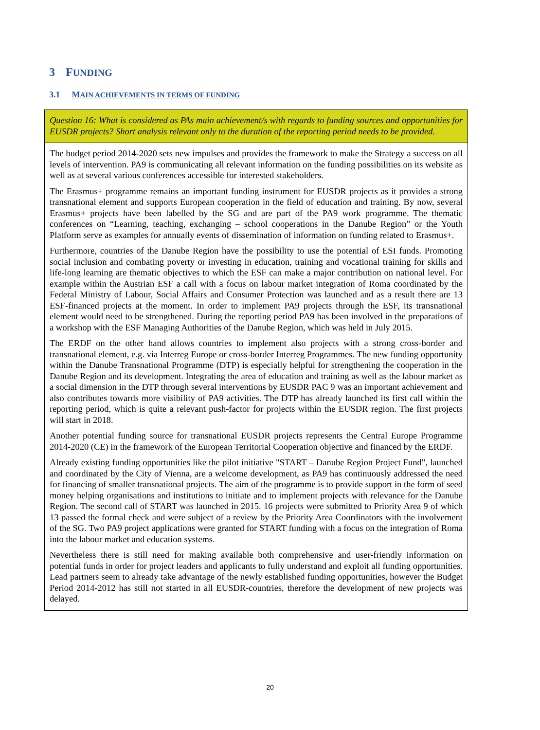3 FUNDING
3.1 MAIN ACHIEVEMENTS IN TERMS OF FUNDING
Question 16: What is considered as PAs main achievement/s with regards to funding sources and opportunities for EUSDR projects? Short analysis relevant only to the duration of the reporting period needs to be provided.
The budget period 2014-2020 sets new impulses and provides the framework to make the Strategy a success on all levels of intervention. PA9 is communicating all relevant information on the funding possibilities on its website as well as at several various conferences accessible for interested stakeholders.
The Erasmus+ programme remains an important funding instrument for EUSDR projects as it provides a strong transnational element and supports European cooperation in the field of education and training. By now, several Erasmus+ projects have been labelled by the SG and are part of the PA9 work programme. The thematic conferences on “Learning, teaching, exchanging – school cooperations in the Danube Region” or the Youth Platform serve as examples for annually events of dissemination of information on funding related to Erasmus+.
Furthermore, countries of the Danube Region have the possibility to use the potential of ESI funds. Promoting social inclusion and combating poverty or investing in education, training and vocational training for skills and life-long learning are thematic objectives to which the ESF can make a major contribution on national level. For example within the Austrian ESF a call with a focus on labour market integration of Roma coordinated by the Federal Ministry of Labour, Social Affairs and Consumer Protection was launched and as a result there are 13 ESF-financed projects at the moment. In order to implement PA9 projects through the ESF, its transnational element would need to be strengthened. During the reporting period PA9 has been involved in the preparations of a workshop with the ESF Managing Authorities of the Danube Region, which was held in July 2015.
The ERDF on the other hand allows countries to implement also projects with a strong cross-border and transnational element, e.g. via Interreg Europe or cross-border Interreg Programmes. The new funding opportunity within the Danube Transnational Programme (DTP) is especially helpful for strengthening the cooperation in the Danube Region and its development. Integrating the area of education and training as well as the labour market as a social dimension in the DTP through several interventions by EUSDR PAC 9 was an important achievement and also contributes towards more visibility of PA9 activities. The DTP has already launched its first call within the reporting period, which is quite a relevant push-factor for projects within the EUSDR region. The first projects will start in 2018.
Another potential funding source for transnational EUSDR projects represents the Central Europe Programme 2014-2020 (CE) in the framework of the European Territorial Cooperation objective and financed by the ERDF.
Already existing funding opportunities like the pilot initiative "START – Danube Region Project Fund", launched and coordinated by the City of Vienna, are a welcome development, as PA9 has continuously addressed the need for financing of smaller transnational projects. The aim of the programme is to provide support in the form of seed money helping organisations and institutions to initiate and to implement projects with relevance for the Danube Region. The second call of START was launched in 2015. 16 projects were submitted to Priority Area 9 of which 13 passed the formal check and were subject of a review by the Priority Area Coordinators with the involvement of the SG. Two PA9 project applications were granted for START funding with a focus on the integration of Roma into the labour market and education systems.
Nevertheless there is still need for making available both comprehensive and user-friendly information on potential funds in order for project leaders and applicants to fully understand and exploit all funding opportunities. Lead partners seem to already take advantage of the newly established funding opportunities, however the Budget Period 2014-2012 has still not started in all EUSDR-countries, therefore the development of new projects was delayed.
20